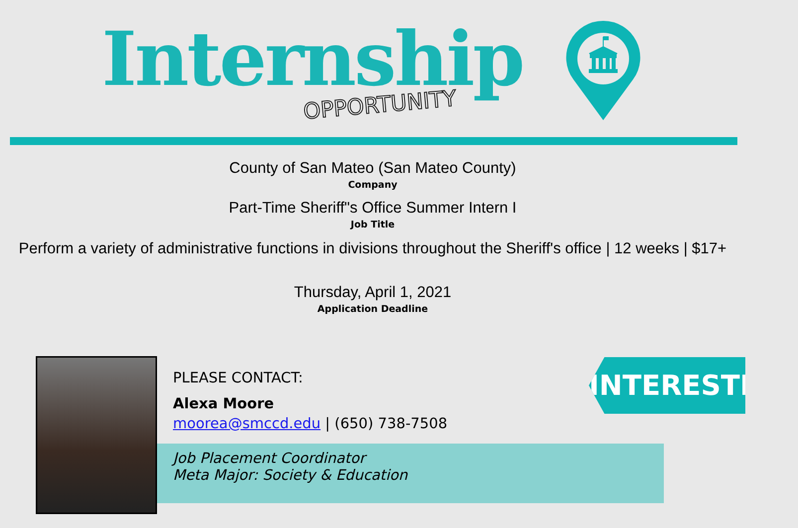Internship
OPPORTUNITY
County of San Mateo (San Mateo County)
Company
Part-Time Sheriff"s Office Summer Intern I
Job Title
Perform a variety of administrative functions in divisions throughout the Sheriff's office | 12 weeks | $17+
Thursday, April 1, 2021
Application Deadline
PLEASE CONTACT:
Alexa Moore
moorea@smccd.edu | (650) 738-7508
Job Placement Coordinator
Meta Major: Society & Education
INTERESTED?